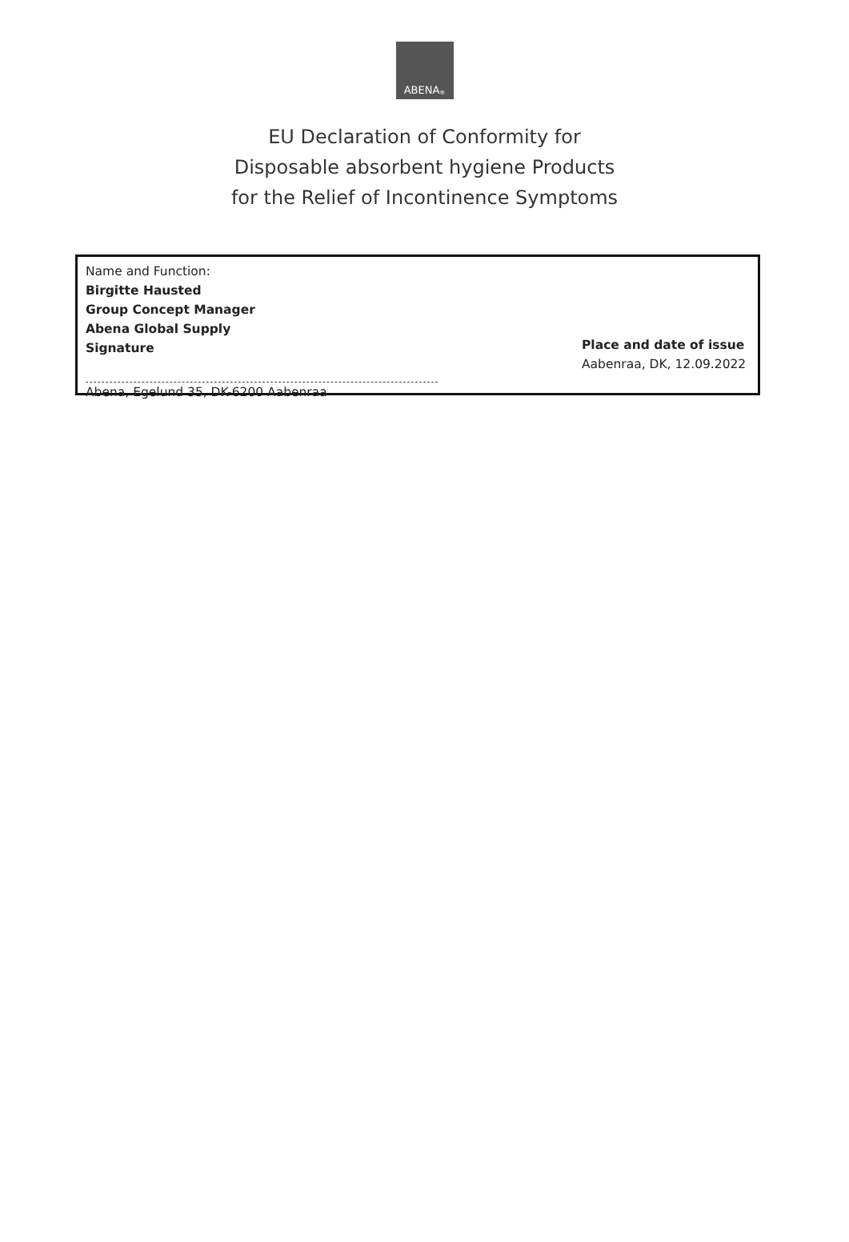ABENA<sup>®</sup>
EU Declaration of Conformity for
Disposable absorbent hygiene Products
for the Relief of Incontinence Symptoms
Name and Function:
Birgitte Hausted
Group Concept Manager
Abena Global Supply
Signature
Abena, Egelund 35, DK-6200 Aabenraa
Place and date of issue
Aabenraa, DK, 12.09.2022